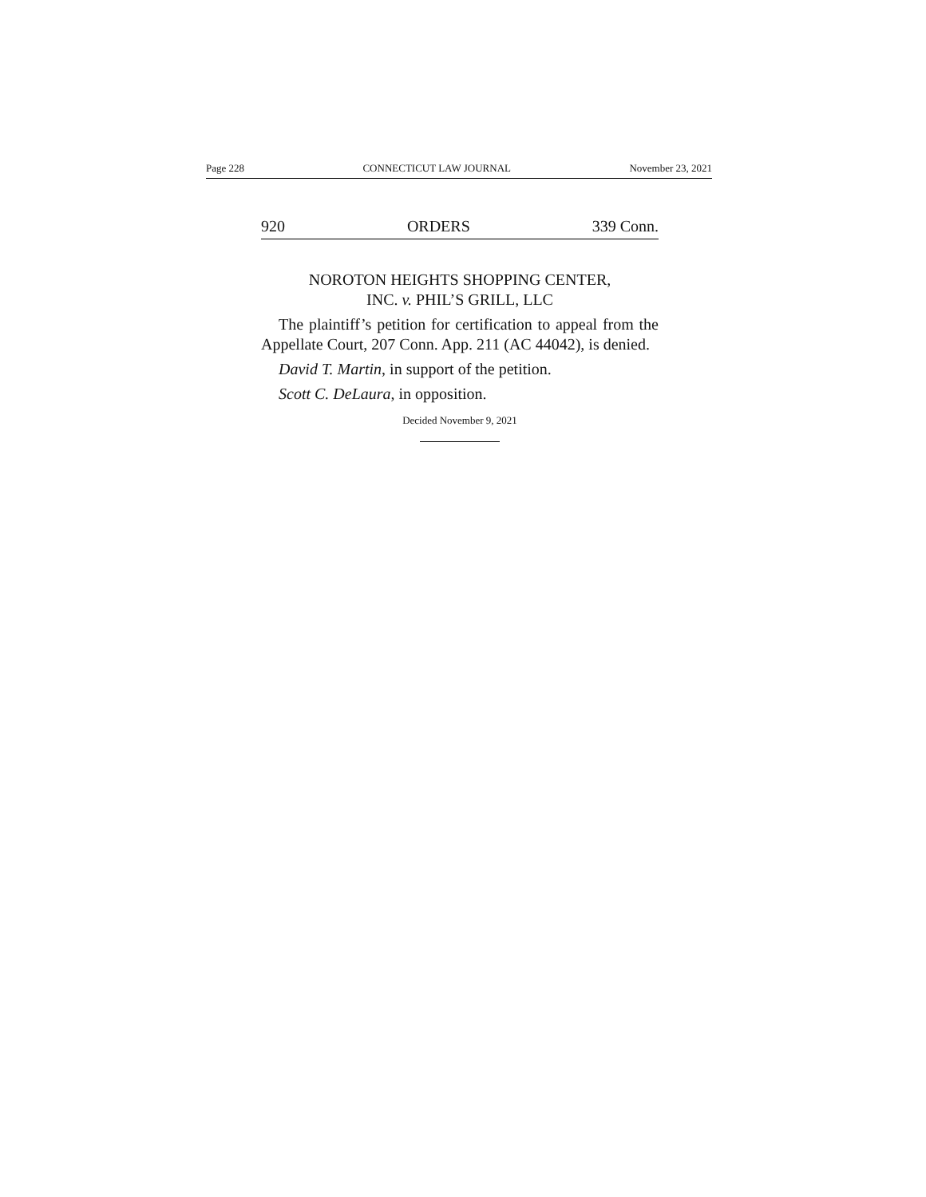Page 228 CONNECTICUT LAW JOURNAL November 23, 2021
920 ORDERS 339 Conn.
NOROTON HEIGHTS SHOPPING CENTER,
INC. v. PHIL’S GRILL, LLC
The plaintiff’s petition for certification to appeal from the Appellate Court, 207 Conn. App. 211 (AC 44042), is denied.
David T. Martin, in support of the petition.
Scott C. DeLaura, in opposition.
Decided November 9, 2021